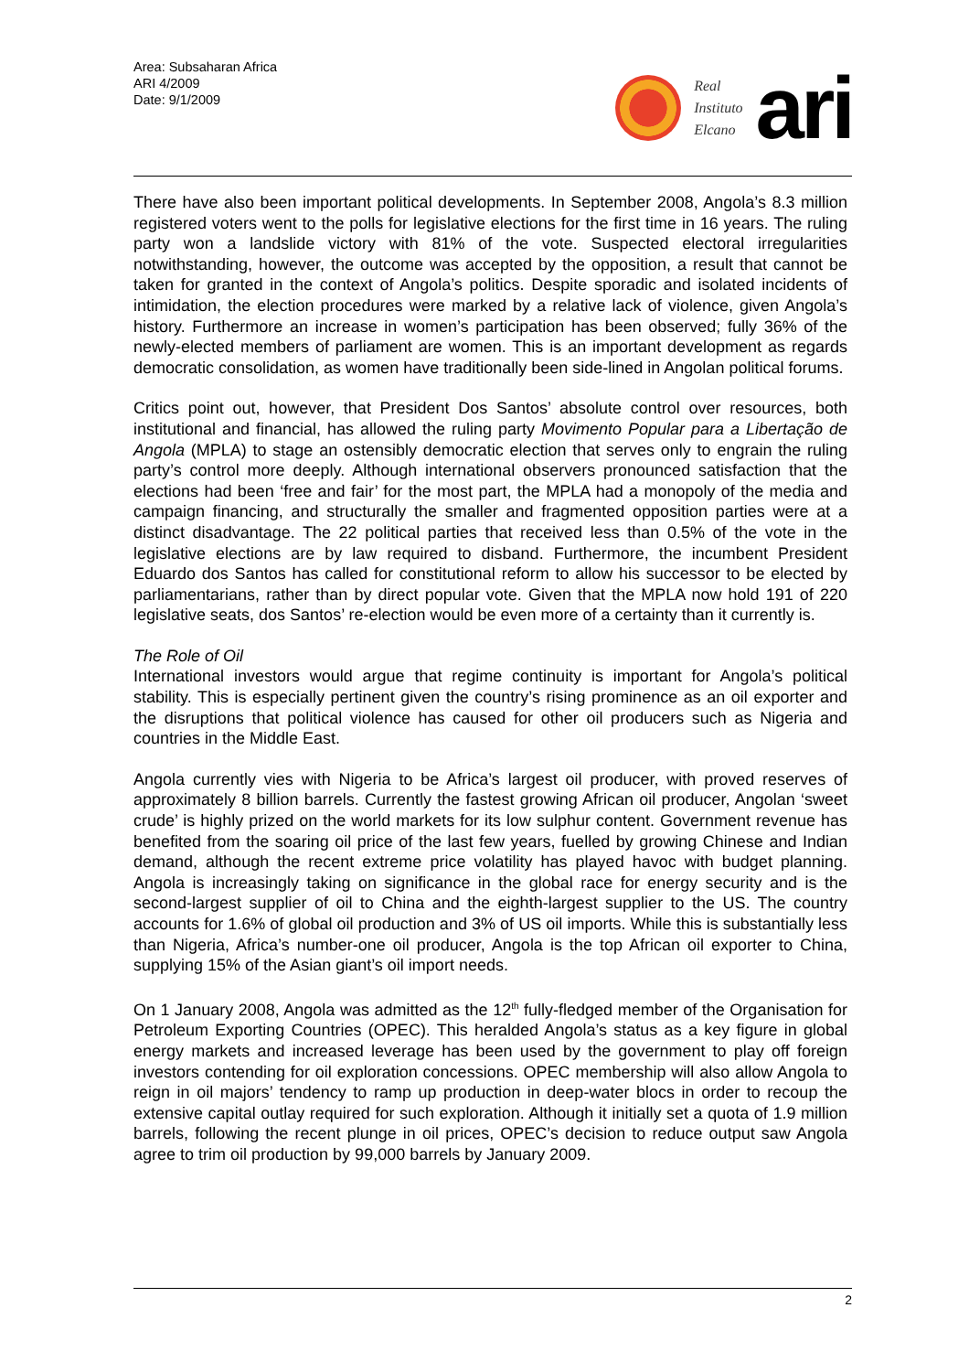Area: Subsaharan Africa
ARI 4/2009
Date: 9/1/2009
Real
Instituto
Elcano
ari
There have also been important political developments. In September 2008, Angola’s 8.3 million registered voters went to the polls for legislative elections for the first time in 16 years. The ruling party won a landslide victory with 81% of the vote. Suspected electoral irregularities notwithstanding, however, the outcome was accepted by the opposition, a result that cannot be taken for granted in the context of Angola’s politics. Despite sporadic and isolated incidents of intimidation, the election procedures were marked by a relative lack of violence, given Angola’s history. Furthermore an increase in women’s participation has been observed; fully 36% of the newly-elected members of parliament are women. This is an important development as regards democratic consolidation, as women have traditionally been side-lined in Angolan political forums.
Critics point out, however, that President Dos Santos’ absolute control over resources, both institutional and financial, has allowed the ruling party Movimento Popular para a Libertação de Angola (MPLA) to stage an ostensibly democratic election that serves only to engrain the ruling party’s control more deeply. Although international observers pronounced satisfaction that the elections had been ‘free and fair’ for the most part, the MPLA had a monopoly of the media and campaign financing, and structurally the smaller and fragmented opposition parties were at a distinct disadvantage. The 22 political parties that received less than 0.5% of the vote in the legislative elections are by law required to disband. Furthermore, the incumbent President Eduardo dos Santos has called for constitutional reform to allow his successor to be elected by parliamentarians, rather than by direct popular vote. Given that the MPLA now hold 191 of 220 legislative seats, dos Santos’ re-election would be even more of a certainty than it currently is.
The Role of Oil
International investors would argue that regime continuity is important for Angola’s political stability. This is especially pertinent given the country’s rising prominence as an oil exporter and the disruptions that political violence has caused for other oil producers such as Nigeria and countries in the Middle East.
Angola currently vies with Nigeria to be Africa’s largest oil producer, with proved reserves of approximately 8 billion barrels. Currently the fastest growing African oil producer, Angolan ‘sweet crude’ is highly prized on the world markets for its low sulphur content. Government revenue has benefited from the soaring oil price of the last few years, fuelled by growing Chinese and Indian demand, although the recent extreme price volatility has played havoc with budget planning. Angola is increasingly taking on significance in the global race for energy security and is the second-largest supplier of oil to China and the eighth-largest supplier to the US. The country accounts for 1.6% of global oil production and 3% of US oil imports. While this is substantially less than Nigeria, Africa’s number-one oil producer, Angola is the top African oil exporter to China, supplying 15% of the Asian giant’s oil import needs.
On 1 January 2008, Angola was admitted as the 12<sup>th</sup> fully-fledged member of the Organisation for Petroleum Exporting Countries (OPEC). This heralded Angola’s status as a key figure in global energy markets and increased leverage has been used by the government to play off foreign investors contending for oil exploration concessions. OPEC membership will also allow Angola to reign in oil majors’ tendency to ramp up production in deep-water blocs in order to recoup the extensive capital outlay required for such exploration. Although it initially set a quota of 1.9 million barrels, following the recent plunge in oil prices, OPEC’s decision to reduce output saw Angola agree to trim oil production by 99,000 barrels by January 2009.
2